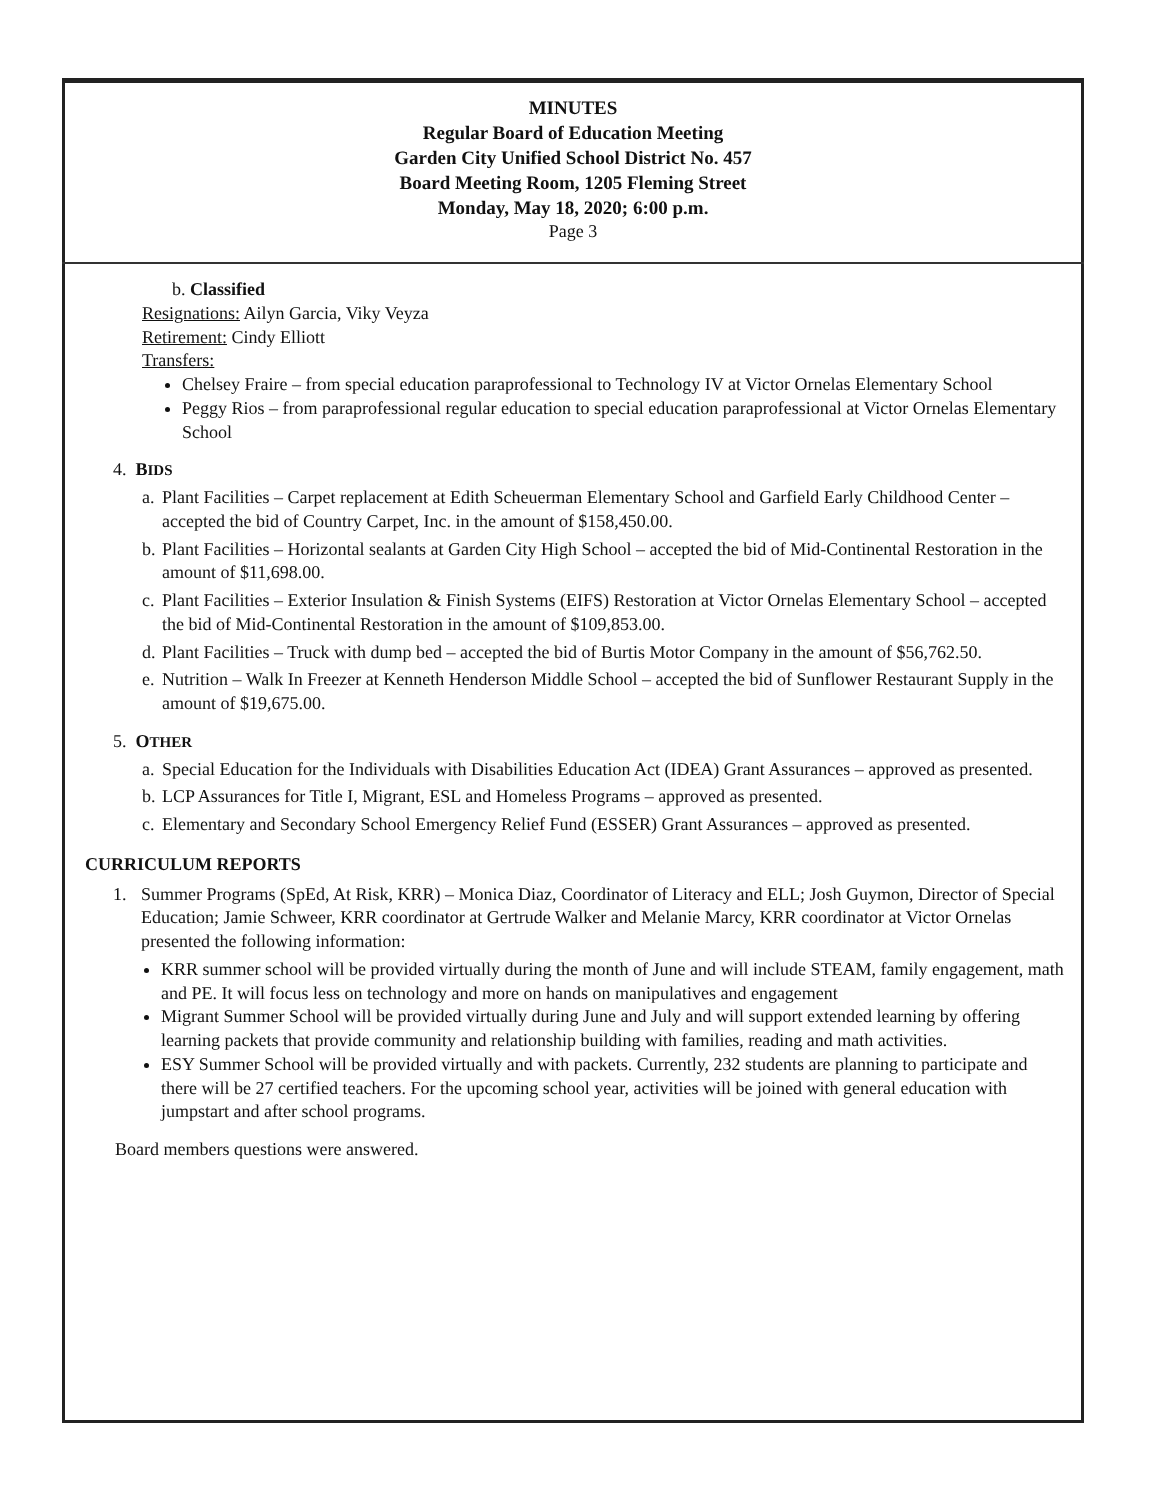MINUTES
Regular Board of Education Meeting
Garden City Unified School District No. 457
Board Meeting Room, 1205 Fleming Street
Monday, May 18, 2020; 6:00 p.m.
Page 3
b. Classified
Resignations: Ailyn Garcia, Viky Veyza
Retirement: Cindy Elliott
Transfers:
Chelsey Fraire – from special education paraprofessional to Technology IV at Victor Ornelas Elementary School
Peggy Rios – from paraprofessional regular education to special education paraprofessional at Victor Ornelas Elementary School
4. BIDS
a. Plant Facilities – Carpet replacement at Edith Scheuerman Elementary School and Garfield Early Childhood Center – accepted the bid of Country Carpet, Inc. in the amount of $158,450.00.
b. Plant Facilities – Horizontal sealants at Garden City High School – accepted the bid of Mid-Continental Restoration in the amount of $11,698.00.
c. Plant Facilities – Exterior Insulation & Finish Systems (EIFS) Restoration at Victor Ornelas Elementary School – accepted the bid of Mid-Continental Restoration in the amount of $109,853.00.
d. Plant Facilities – Truck with dump bed – accepted the bid of Burtis Motor Company in the amount of $56,762.50.
e. Nutrition – Walk In Freezer at Kenneth Henderson Middle School – accepted the bid of Sunflower Restaurant Supply in the amount of $19,675.00.
5. OTHER
a. Special Education for the Individuals with Disabilities Education Act (IDEA) Grant Assurances – approved as presented.
b. LCP Assurances for Title I, Migrant, ESL and Homeless Programs – approved as presented.
c. Elementary and Secondary School Emergency Relief Fund (ESSER) Grant Assurances – approved as presented.
CURRICULUM REPORTS
1. Summer Programs (SpEd, At Risk, KRR) – Monica Diaz, Coordinator of Literacy and ELL; Josh Guymon, Director of Special Education; Jamie Schweer, KRR coordinator at Gertrude Walker and Melanie Marcy, KRR coordinator at Victor Ornelas presented the following information:
KRR summer school will be provided virtually during the month of June and will include STEAM, family engagement, math and PE. It will focus less on technology and more on hands on manipulatives and engagement
Migrant Summer School will be provided virtually during June and July and will support extended learning by offering learning packets that provide community and relationship building with families, reading and math activities.
ESY Summer School will be provided virtually and with packets. Currently, 232 students are planning to participate and there will be 27 certified teachers. For the upcoming school year, activities will be joined with general education with jumpstart and after school programs.
Board members questions were answered.